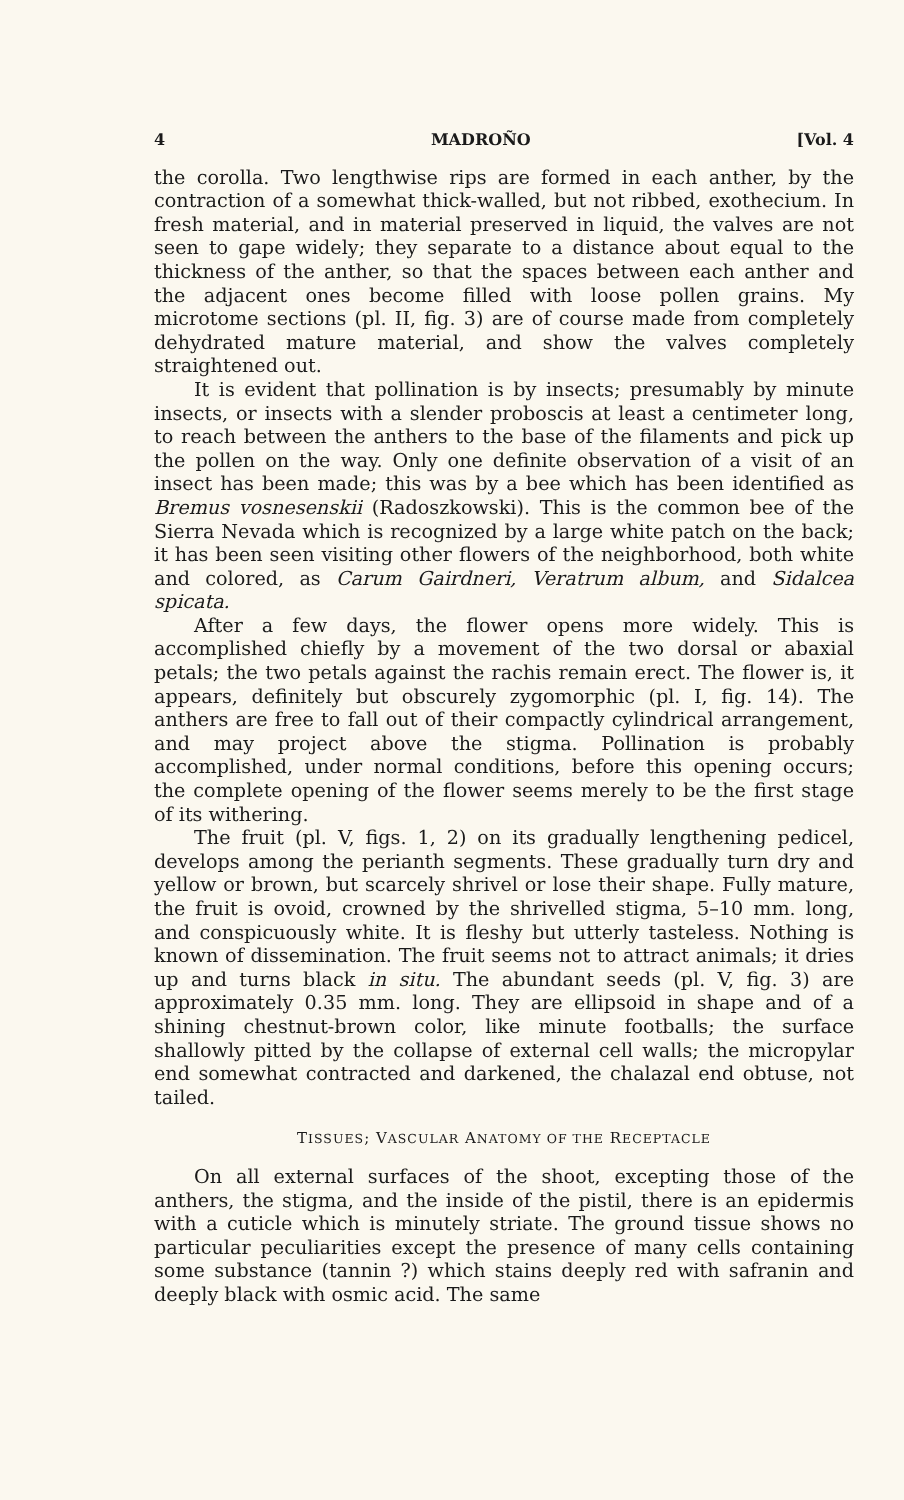4 MADROÑO [Vol. 4
the corolla. Two lengthwise rips are formed in each anther, by the contraction of a somewhat thick-walled, but not ribbed, exothecium. In fresh material, and in material preserved in liquid, the valves are not seen to gape widely; they separate to a distance about equal to the thickness of the anther, so that the spaces between each anther and the adjacent ones become filled with loose pollen grains. My microtome sections (pl. II, fig. 3) are of course made from completely dehydrated mature material, and show the valves completely straightened out.
It is evident that pollination is by insects; presumably by minute insects, or insects with a slender proboscis at least a centimeter long, to reach between the anthers to the base of the filaments and pick up the pollen on the way. Only one definite observation of a visit of an insect has been made; this was by a bee which has been identified as Bremus vosnesenskii (Radoszkowski). This is the common bee of the Sierra Nevada which is recognized by a large white patch on the back; it has been seen visiting other flowers of the neighborhood, both white and colored, as Carum Gairdneri, Veratrum album, and Sidalcea spicata.
After a few days, the flower opens more widely. This is accomplished chiefly by a movement of the two dorsal or abaxial petals; the two petals against the rachis remain erect. The flower is, it appears, definitely but obscurely zygomorphic (pl. I, fig. 14). The anthers are free to fall out of their compactly cylindrical arrangement, and may project above the stigma. Pollination is probably accomplished, under normal conditions, before this opening occurs; the complete opening of the flower seems merely to be the first stage of its withering.
The fruit (pl. V, figs. 1, 2) on its gradually lengthening pedicel, develops among the perianth segments. These gradually turn dry and yellow or brown, but scarcely shrivel or lose their shape. Fully mature, the fruit is ovoid, crowned by the shrivelled stigma, 5–10 mm. long, and conspicuously white. It is fleshy but utterly tasteless. Nothing is known of dissemination. The fruit seems not to attract animals; it dries up and turns black in situ. The abundant seeds (pl. V, fig. 3) are approximately 0.35 mm. long. They are ellipsoid in shape and of a shining chestnut-brown color, like minute footballs; the surface shallowly pitted by the collapse of external cell walls; the micropylar end somewhat contracted and darkened, the chalazal end obtuse, not tailed.
TISSUES; VASCULAR ANATOMY OF THE RECEPTACLE
On all external surfaces of the shoot, excepting those of the anthers, the stigma, and the inside of the pistil, there is an epidermis with a cuticle which is minutely striate. The ground tissue shows no particular peculiarities except the presence of many cells containing some substance (tannin ?) which stains deeply red with safranin and deeply black with osmic acid. The same